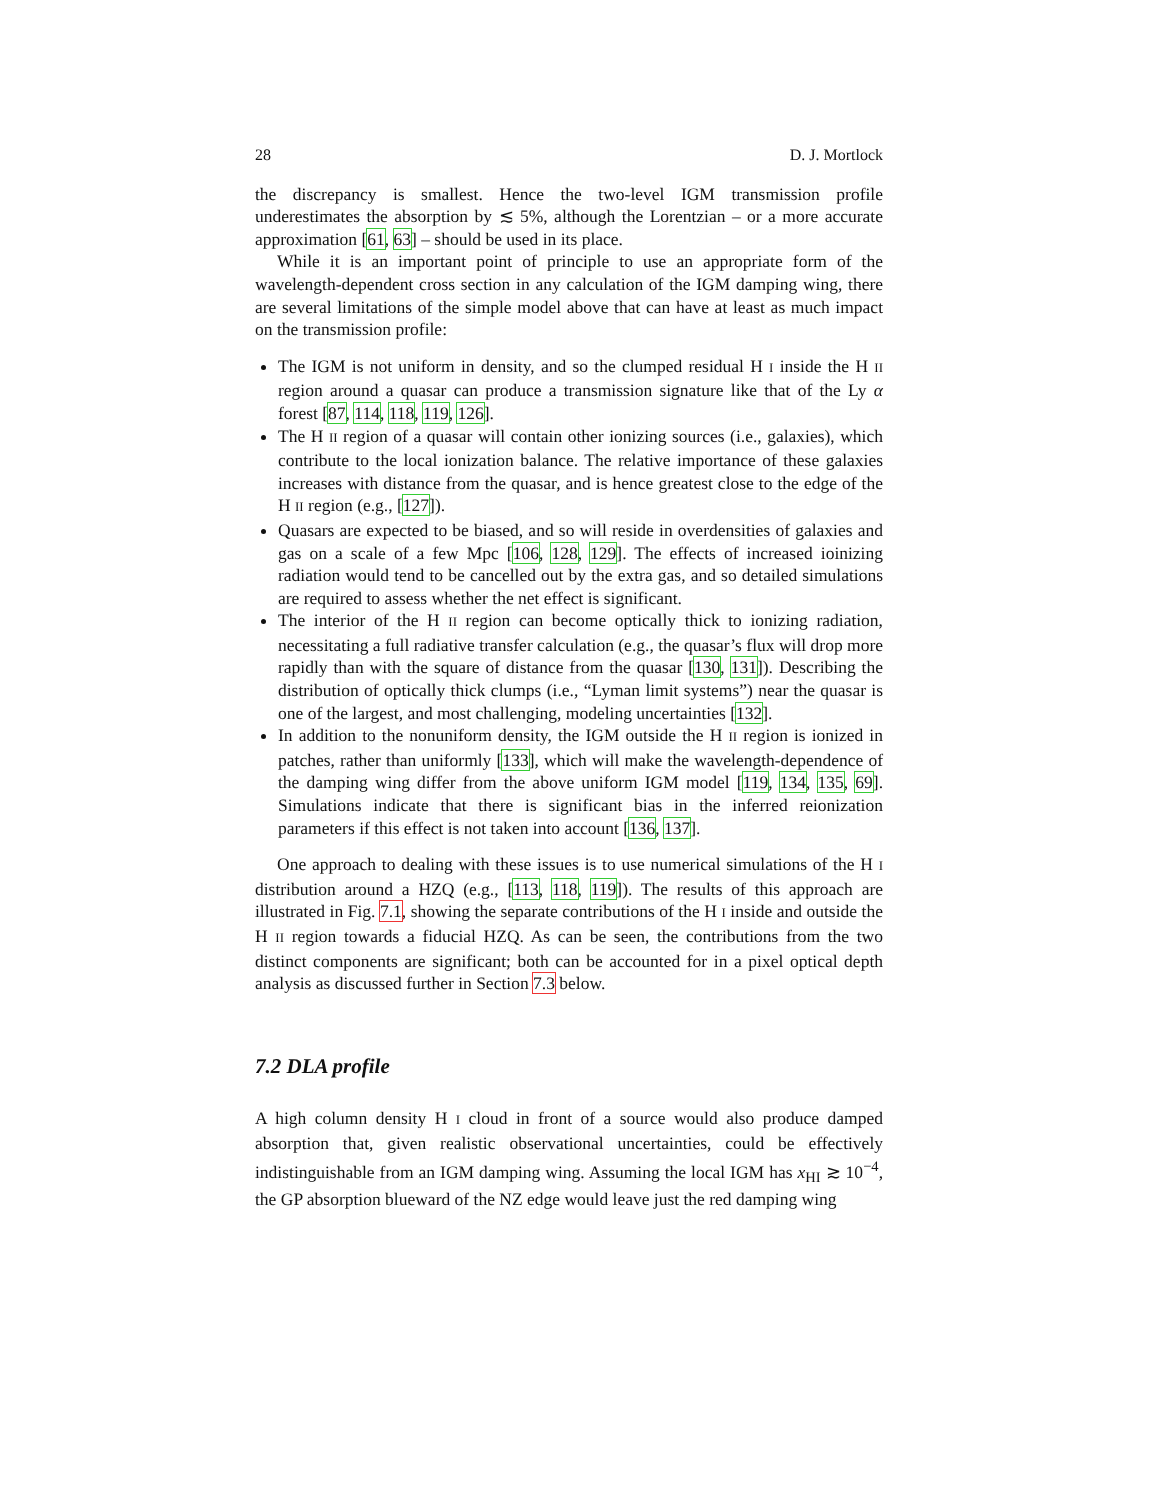28 D. J. Mortlock
the discrepancy is smallest. Hence the two-level IGM transmission profile underestimates the absorption by ≲ 5%, although the Lorentzian – or a more accurate approximation [61, 63] – should be used in its place.
While it is an important point of principle to use an appropriate form of the wavelength-dependent cross section in any calculation of the IGM damping wing, there are several limitations of the simple model above that can have at least as much impact on the transmission profile:
The IGM is not uniform in density, and so the clumped residual H I inside the H II region around a quasar can produce a transmission signature like that of the Ly α forest [87, 114, 118, 119, 126].
The H II region of a quasar will contain other ionizing sources (i.e., galaxies), which contribute to the local ionization balance. The relative importance of these galaxies increases with distance from the quasar, and is hence greatest close to the edge of the H II region (e.g., [127]).
Quasars are expected to be biased, and so will reside in overdensities of galaxies and gas on a scale of a few Mpc [106, 128, 129]. The effects of increased ioinizing radiation would tend to be cancelled out by the extra gas, and so detailed simulations are required to assess whether the net effect is significant.
The interior of the H II region can become optically thick to ionizing radiation, necessitating a full radiative transfer calculation (e.g., the quasar’s flux will drop more rapidly than with the square of distance from the quasar [130, 131]). Describing the distribution of optically thick clumps (i.e., “Lyman limit systems”) near the quasar is one of the largest, and most challenging, modeling uncertainties [132].
In addition to the nonuniform density, the IGM outside the H II region is ionized in patches, rather than uniformly [133], which will make the wavelength-dependence of the damping wing differ from the above uniform IGM model [119, 134, 135, 69]. Simulations indicate that there is significant bias in the inferred reionization parameters if this effect is not taken into account [136, 137].
One approach to dealing with these issues is to use numerical simulations of the H I distribution around a HZQ (e.g., [113, 118, 119]). The results of this approach are illustrated in Fig. 7.1, showing the separate contributions of the H I inside and outside the H II region towards a fiducial HZQ. As can be seen, the contributions from the two distinct components are significant; both can be accounted for in a pixel optical depth analysis as discussed further in Section 7.3 below.
7.2 DLA profile
A high column density H I cloud in front of a source would also produce damped absorption that, given realistic observational uncertainties, could be effectively indistinguishable from an IGM damping wing. Assuming the local IGM has x<sub>HI</sub> ≳ 10<sup>−4</sup>, the GP absorption blueward of the NZ edge would leave just the red damping wing